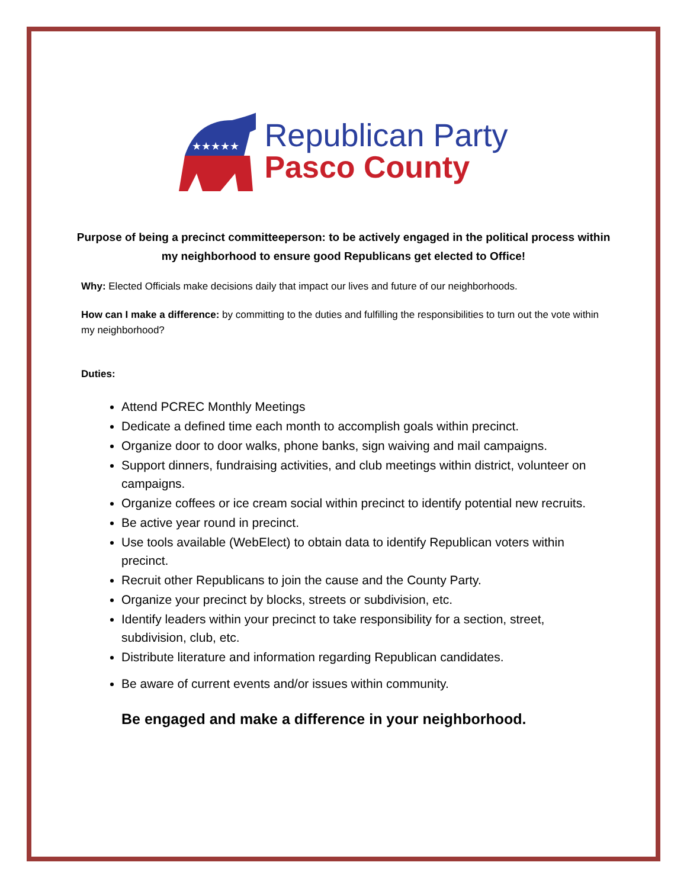★★★★★
Republican Party
Pasco County
Purpose of being a precinct committeeperson: to be actively engaged in the political process within my neighborhood to ensure good Republicans get elected to Office!
Why: Elected Officials make decisions daily that impact our lives and future of our neighborhoods.
How can I make a difference: by committing to the duties and fulfilling the responsibilities to turn out the vote within my neighborhood?
Duties:
Attend PCREC Monthly Meetings
Dedicate a defined time each month to accomplish goals within precinct.
Organize door to door walks, phone banks, sign waiving and mail campaigns.
Support dinners, fundraising activities, and club meetings within district, volunteer on campaigns.
Organize coffees or ice cream social within precinct to identify potential new recruits.
Be active year round in precinct.
Use tools available (WebElect) to obtain data to identify Republican voters within precinct.
Recruit other Republicans to join the cause and the County Party.
Organize your precinct by blocks, streets or subdivision, etc.
Identify leaders within your precinct to take responsibility for a section, street, subdivision, club, etc.
Distribute literature and information regarding Republican candidates.
Be aware of current events and/or issues within community.
Be engaged and make a difference in your neighborhood.